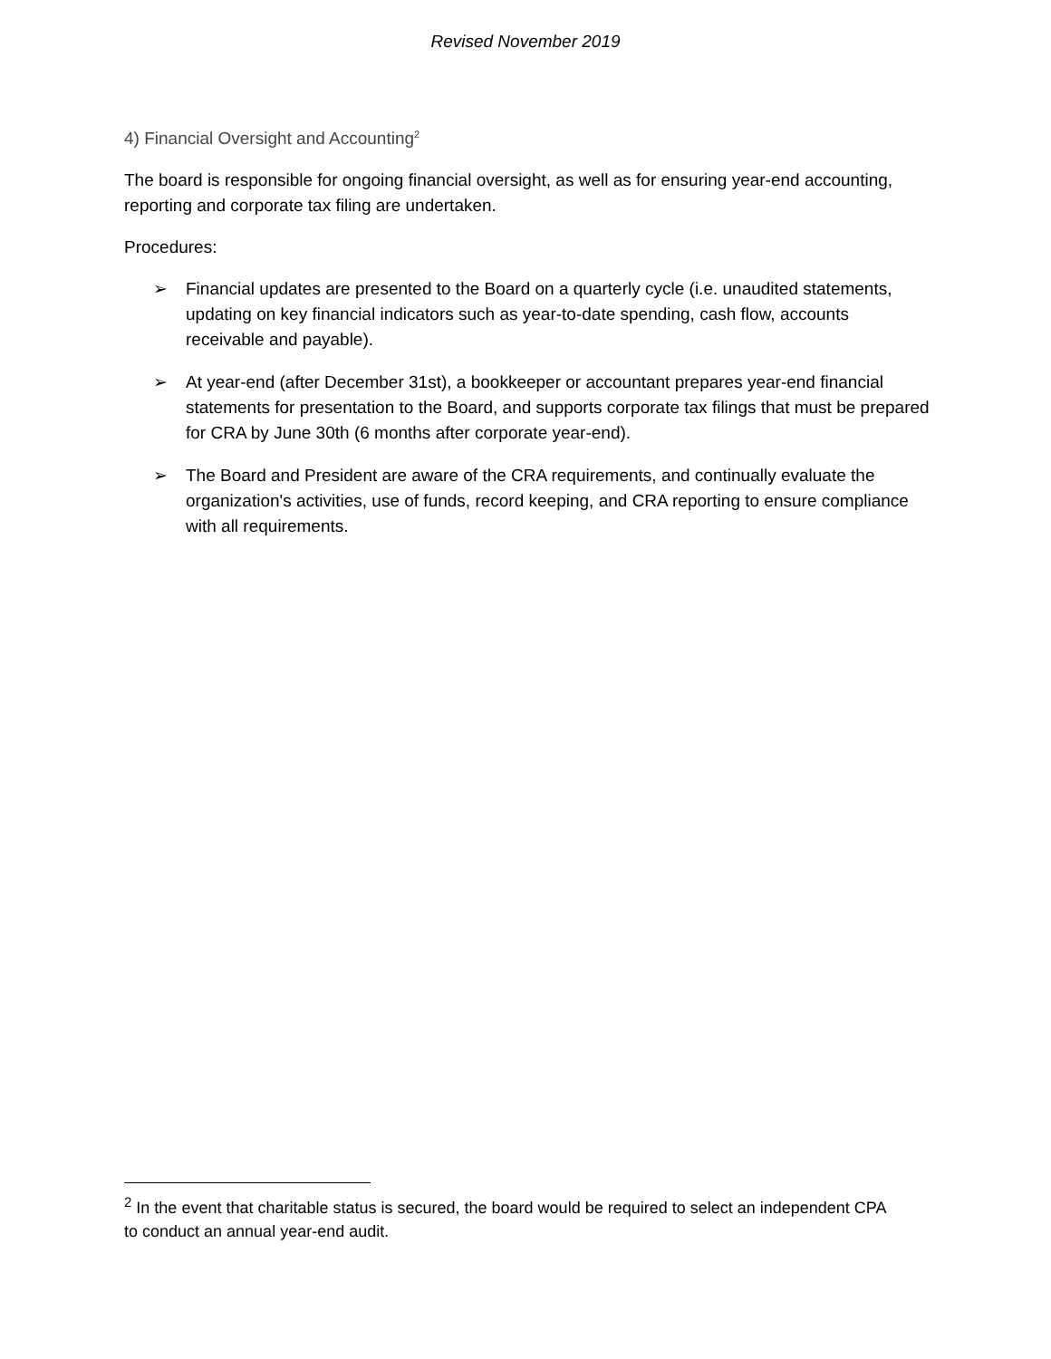Revised November 2019
4) Financial Oversight and Accounting<sup>2</sup>
The board is responsible for ongoing financial oversight, as well as for ensuring year-end accounting, reporting and corporate tax filing are undertaken.
Procedures:
➢ Financial updates are presented to the Board on a quarterly cycle (i.e. unaudited statements, updating on key financial indicators such as year-to-date spending, cash flow, accounts receivable and payable).
➢ At year-end (after December 31st), a bookkeeper or accountant prepares year-end financial statements for presentation to the Board, and supports corporate tax filings that must be prepared for CRA by June 30th (6 months after corporate year-end).
➢ The Board and President are aware of the CRA requirements, and continually evaluate the organization's activities, use of funds, record keeping, and CRA reporting to ensure compliance with all requirements.
<sup>2</sup> In the event that charitable status is secured, the board would be required to select an independent CPA to conduct an annual year-end audit.